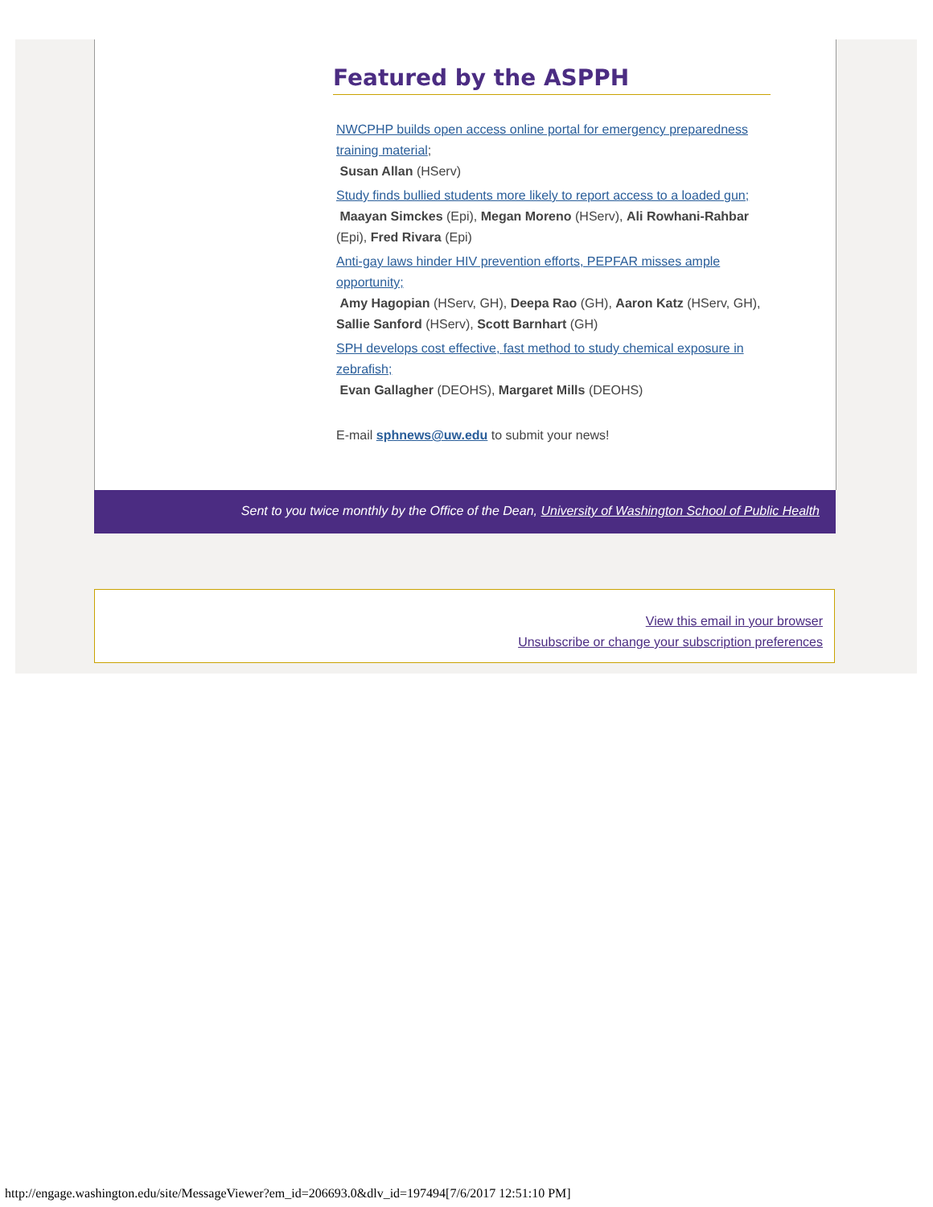Featured by the ASPPH
NWCPHP builds open access online portal for emergency preparedness training material;
Susan Allan (HServ)
Study finds bullied students more likely to report access to a loaded gun;
Maayan Simckes (Epi), Megan Moreno (HServ), Ali Rowhani-Rahbar (Epi), Fred Rivara (Epi)
Anti-gay laws hinder HIV prevention efforts, PEPFAR misses ample opportunity;
Amy Hagopian (HServ, GH), Deepa Rao (GH), Aaron Katz (HServ, GH), Sallie Sanford (HServ), Scott Barnhart (GH)
SPH develops cost effective, fast method to study chemical exposure in zebrafish;
Evan Gallagher (DEOHS), Margaret Mills (DEOHS)
E-mail sphnews@uw.edu to submit your news!
Sent to you twice monthly by the Office of the Dean, University of Washington School of Public Health
View this email in your browser
Unsubscribe or change your subscription preferences
http://engage.washington.edu/site/MessageViewer?em_id=206693.0&dlv_id=197494[7/6/2017 12:51:10 PM]